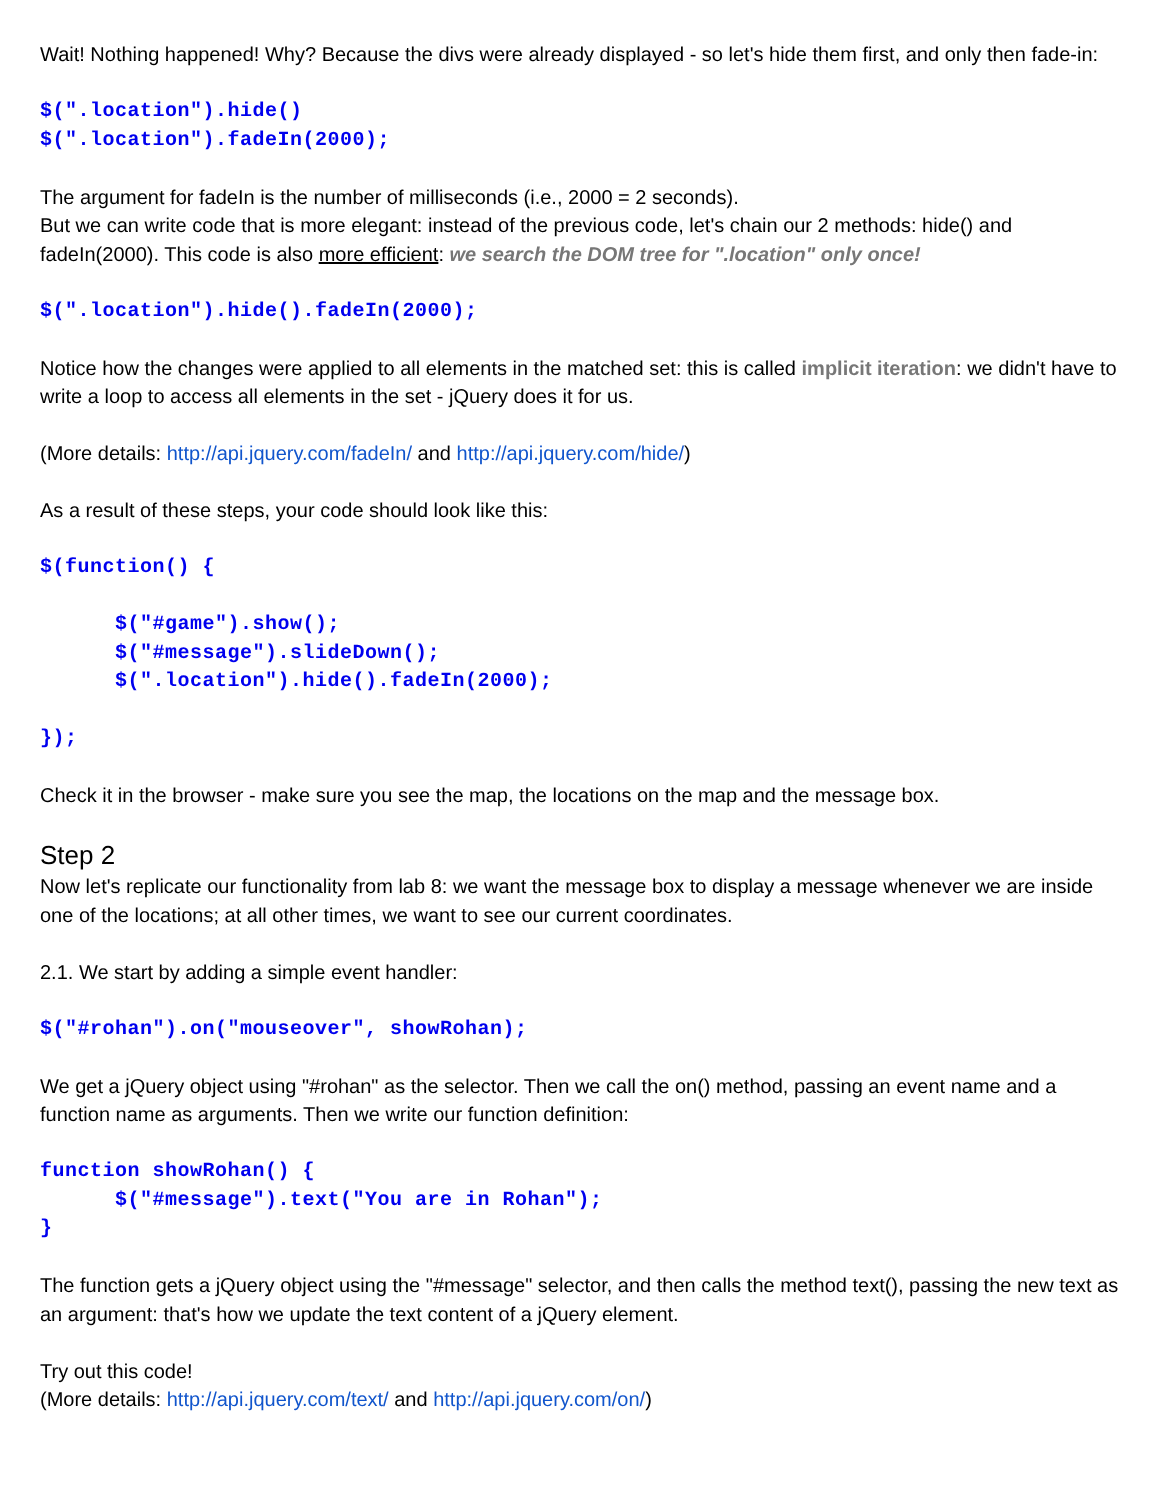Wait! Nothing happened! Why? Because the divs were already displayed - so let's hide them first, and only then fade-in:
$(".location").hide() $(".location").fadeIn(2000);
The argument for fadeIn is the number of milliseconds (i.e., 2000 = 2 seconds).
But we can write code that is more elegant: instead of the previous code, let's chain our 2 methods: hide() and fadeIn(2000). This code is also more efficient: we search the DOM tree for ".location" only once!
$(".location").hide().fadeIn(2000);
Notice how the changes were applied to all elements in the matched set: this is called implicit iteration: we didn't have to write a loop to access all elements in the set - jQuery does it for us.
(More details: http://api.jquery.com/fadeIn/ and http://api.jquery.com/hide/)
As a result of these steps, your code should look like this:
$(function() { $("#game").show(); $("#message").slideDown(); $(".location").hide().fadeIn(2000); });
Check it in the browser - make sure you see the map, the locations on the map and the message box.
Step 2
Now let's replicate our functionality from lab 8: we want the message box to display a message whenever we are inside one of the locations; at all other times, we want to see our current coordinates.
2.1. We start by adding a simple event handler:
$("#rohan").on("mouseover", showRohan);
We get a jQuery object using "#rohan" as the selector. Then we call the on() method, passing an event name and a function name as arguments. Then we write our function definition:
function showRohan() { $("#message").text("You are in Rohan"); }
The function gets a jQuery object using the "#message" selector, and then calls the method text(), passing the new text as an argument: that's how we update the text content of a jQuery element.
Try out this code!
(More details: http://api.jquery.com/text/ and http://api.jquery.com/on/)